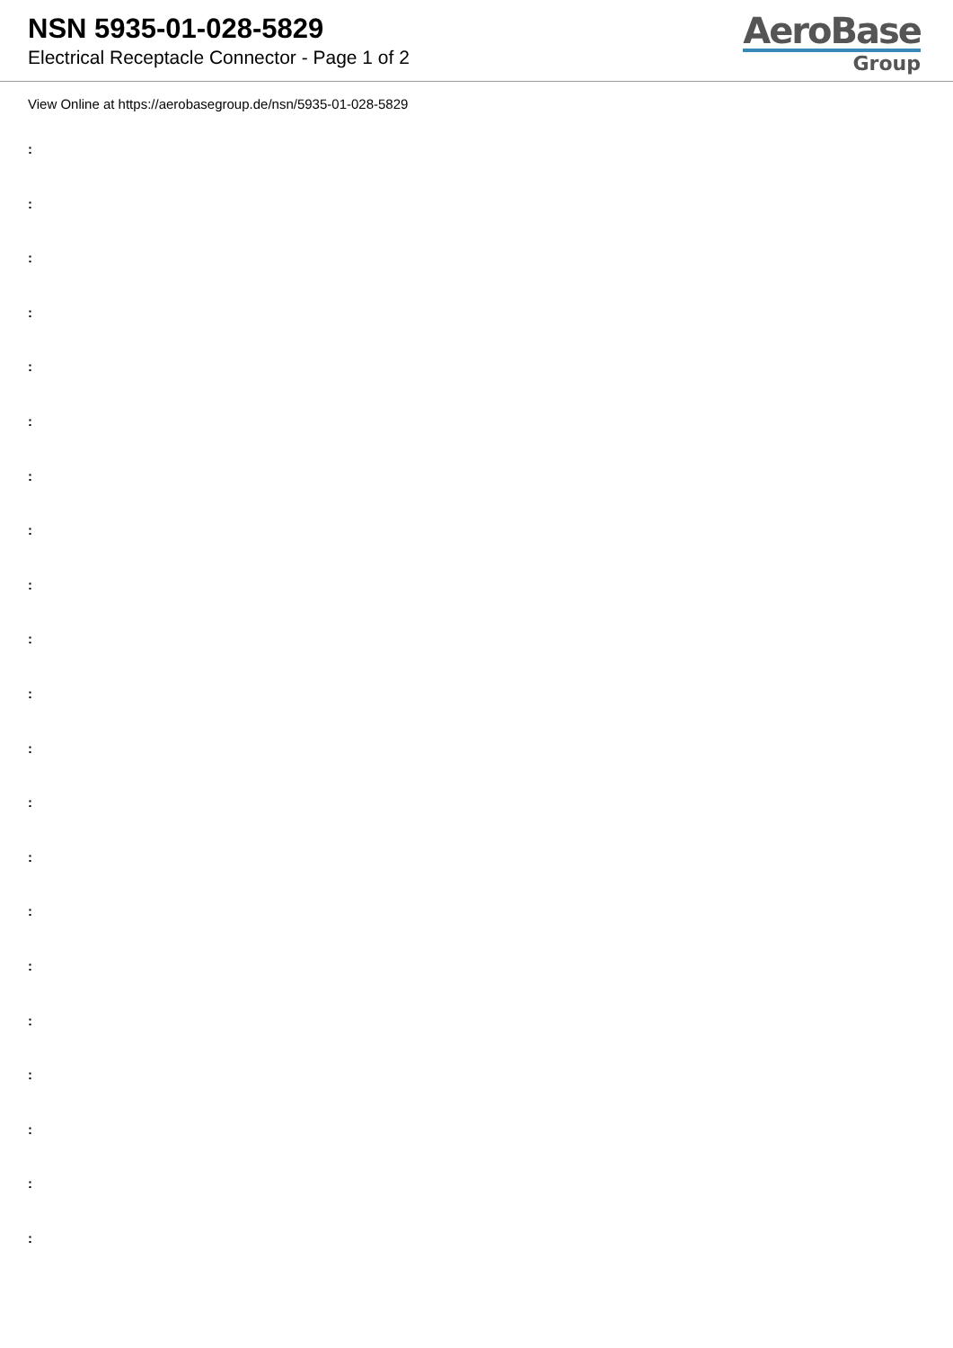NSN 5935-01-028-5829
Electrical Receptacle Connector - Page 1 of 2
AeroBase
Group
View Online at https://aerobasegroup.de/nsn/5935-01-028-5829
:
:
:
:
:
:
:
:
:
:
:
:
:
:
:
:
:
:
:
:
: